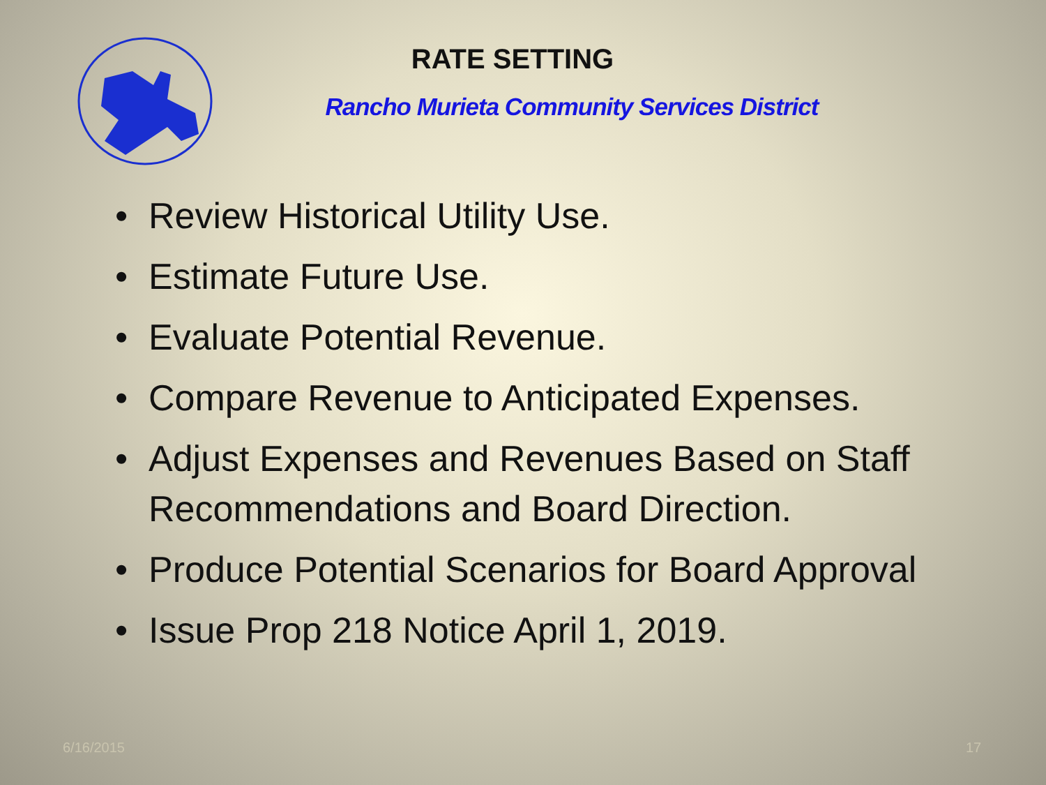RATE SETTING
Rancho Murieta Community Services District
• Review Historical Utility Use.
• Estimate Future Use.
• Evaluate Potential Revenue.
• Compare Revenue to Anticipated Expenses.
• Adjust Expenses and Revenues Based on Staff Recommendations and Board Direction.
• Produce Potential Scenarios for Board Approval
• Issue Prop 218 Notice April 1, 2019.
6/16/2015 17